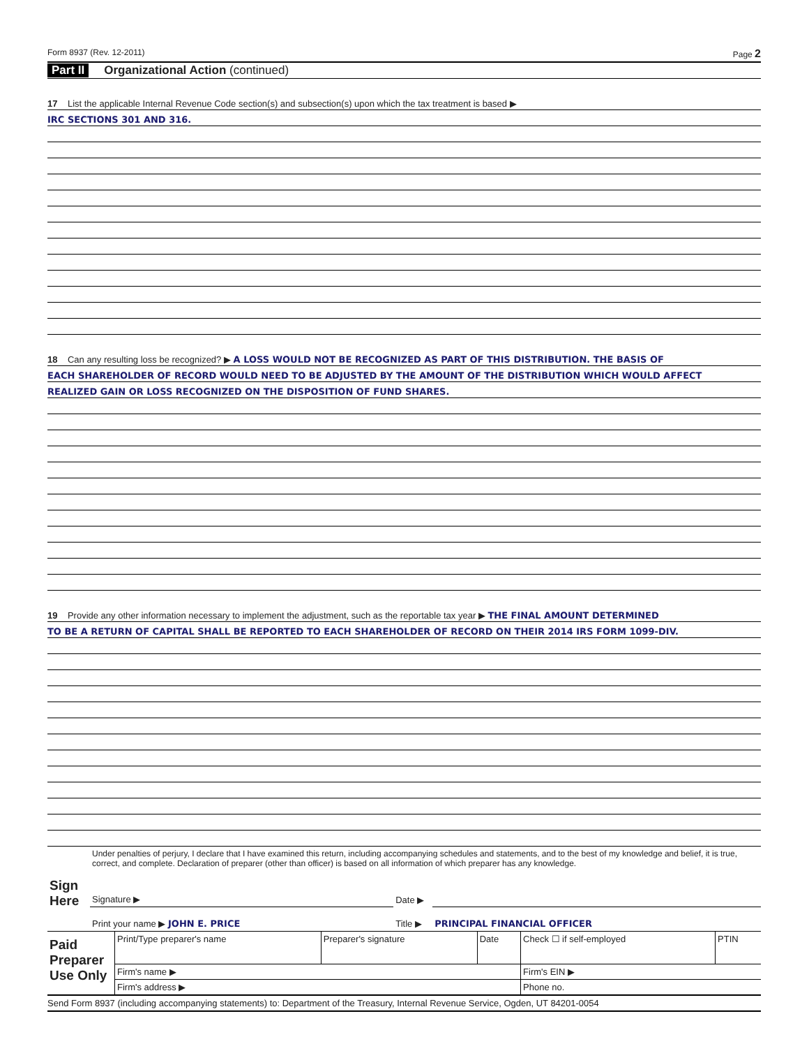Form 8937 (Rev. 12-2011) Page 2
Part II Organizational Action (continued)
17 List the applicable Internal Revenue Code section(s) and subsection(s) upon which the tax treatment is based ▶
IRC SECTIONS 301 AND 316.
18 Can any resulting loss be recognized? ▶ A LOSS WOULD NOT BE RECOGNIZED AS PART OF THIS DISTRIBUTION. THE BASIS OF
EACH SHAREHOLDER OF RECORD WOULD NEED TO BE ADJUSTED BY THE AMOUNT OF THE DISTRIBUTION WHICH WOULD AFFECT
REALIZED GAIN OR LOSS RECOGNIZED ON THE DISPOSITION OF FUND SHARES.
19 Provide any other information necessary to implement the adjustment, such as the reportable tax year ▶ THE FINAL AMOUNT DETERMINED
TO BE A RETURN OF CAPITAL SHALL BE REPORTED TO EACH SHAREHOLDER OF RECORD ON THEIR 2014 IRS FORM 1099-DIV.
| Sign Here | Under penalties of perjury, I declare that I have examined this return, including accompanying schedules and statements, and to the best of my knowledge and belief, it is true, correct, and complete. Declaration of preparer (other than officer) is based on all information of which preparer has any knowledge. | | |
| | Signature ▶ | Date ▶ | |
| | Print your name ▶ JOHN E. PRICE | Title ▶ | PRINCIPAL FINANCIAL OFFICER |
| Paid Preparer Use Only | Print/Type preparer's name | Preparer's signature | Date | Check ☐ if self-employed | PTIN |
| | Firm's name ▶ | | | Firm's EIN ▶ | |
| | Firm's address ▶ | | | Phone no. | |
Send Form 8937 (including accompanying statements) to: Department of the Treasury, Internal Revenue Service, Ogden, UT 84201-0054